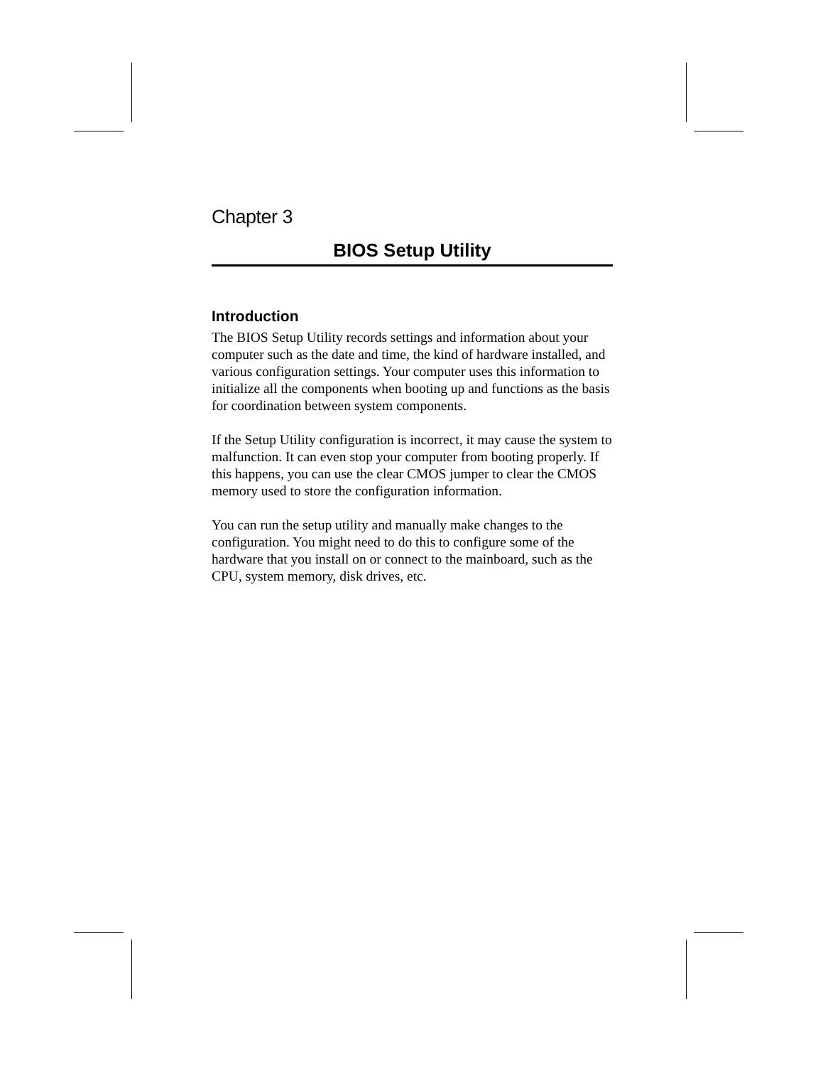Chapter 3
BIOS Setup Utility
Introduction
The BIOS Setup Utility records settings and information about your computer such as the date and time, the kind of hardware installed, and various configuration settings. Your computer uses this information to initialize all the components when booting up and functions as the basis for coordination between system components.
If the Setup Utility configuration is incorrect, it may cause the system to malfunction. It can even stop your computer from booting properly. If this happens, you can use the clear CMOS jumper to clear the CMOS memory used to store the configuration information.
You can run the setup utility and manually make changes to the configuration. You might need to do this to configure some of the hardware that you install on or connect to the mainboard, such as the CPU, system memory, disk drives, etc.